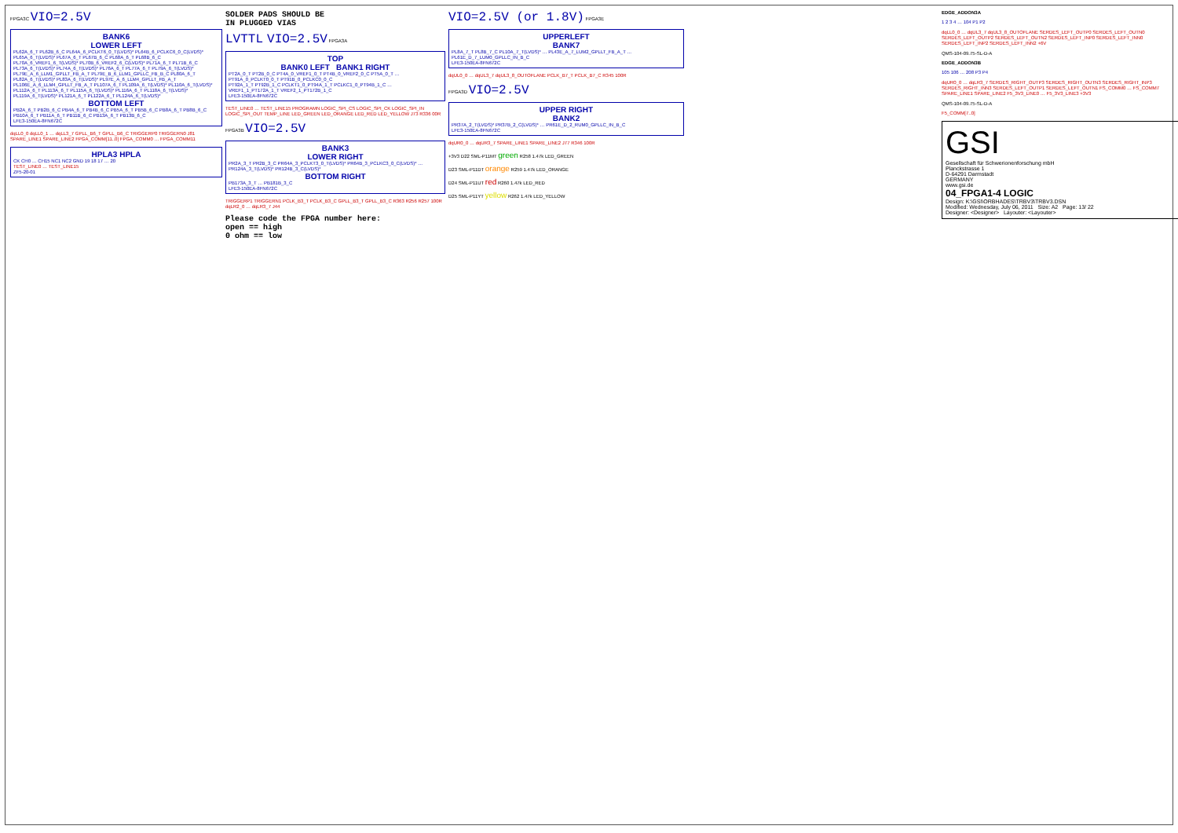FPGA3C VIO=2.5V
BANK6
LOWER LEFT
PL62A_6_T PL62B_6_C PL64A_6_PCLKT6_0_T(LVDS)* PL64B_6_PCLKC6_0_C(LVDS)* PL65A_6_T(LVDS)* PL67A_6_T PL67B_6_C PL68A_6_T PL68B_6_C PL70A_6_VREF1_6_T(LVDS)* PL70B_6_VREF2_6_C(LVDS)* PL71A_6_T PL71B_6_C PL73A_6_T(LVDS)* PL74A_6_T(LVDS)* PL76A_6_T PL77A_6_T PL79A_6_T(LVDS)* PL79E_A_6_LLM1_GPLLT_FB_A_T PL79E_B_6_LLM1_GPLLC_FB_B_C PL80A_6_T PL82A_6_T(LVDS)* PL83A_6_T(LVDS)* PL97E_A_6_LLM4_GPLLT_FB_A_T PL106E_A_6_LLM4_GPLLT_FB_A_T PL107A_6_T PL109A_6_T(LVDS)* PL110A_6_T(LVDS)* PL112A_6_T PL113A_6_T PL115A_6_T(LVDS)* PL116A_6_T PL118A_6_T(LVDS)* PL119A_6_T(LVDS)* PL121A_6_T PL122A_6_T PL124A_6_T(LVDS)*
BOTTOM LEFT
PB2A_6_T PB2B_6_C PB4A_6_T PB4B_6_C PB5A_6_T PB5B_6_C PB8A_6_T PB8B_6_C PB10A_6_T PB11A_6_T PB11B_6_C PB13A_6_T PB13B_6_C
LFE3-150EA-8FN672C
dqLL0_0 dqLL0_1 … dqLL3_7 GPLL_B6_T GPLL_B6_C TRIGGERP0 TRIGGERN0 J81 SPARE_LINE1 SPARE_LINE2 FPGA_COMM[11..0] FPGA_COMM0 … FPGA_COMM11
HPLA3 HPLA
CK CH0 … CH15 NC1 NC2 GND 19 18 17 … 20
TEST_LINE0 … TEST_LINE15
ZF5-20-01
SOLDER PADS SHOULD BE
IN PLUGGED VIAS
LVTTL VIO=2.5V FPGA3A
TOP
BANK0 LEFT BANK1 RIGHT
PT2A_0_T PT2B_0_C PT4A_0_VREF1_0_T PT4B_0_VREF2_0_C PT5A_0_T … PT91A_0_PCLKT0_0_T PT91B_0_PCLKC0_0_C
PT92A_1_T PT92B_1_C PCLKT1_0_PT94A_1_T PCLKC1_0_PT94B_1_C … VREF1_1_PT172A_1_T VREF2_1_PT172B_1_C
LFE3-150EA-8FN672C
TEST_LINE0 … TEST_LINE15 PROGRAMN LOGIC_SPI_CS LOGIC_SPI_CK LOGIC_SPI_IN LOGIC_SPI_OUT TEMP_LINE LED_GREEN LED_ORANGE LED_RED LED_YELLOW J73 R336 00R
FPGA3B VIO=2.5V
BANK3
LOWER RIGHT
PR2A_3_T PR2B_3_C PR64A_3_PCLKT3_0_T(LVDS)* PR64B_3_PCLKC3_0_C(LVDS)* … PR124A_3_T(LVDS)* PR124B_3_C(LVDS)*
BOTTOM RIGHT
PB173A_3_T … PB181B_3_C
LFE3-150EA-8FN672C
TRIGGERP1 TRIGGERN1 PCLK_B3_T PCLK_B3_C GPLL_B3_T GPLL_B3_C R363 R256 R257 100R dqLR2_0 … dqLR3_7 J44
Please code the FPGA number here:
open == high
0 ohm == low
VIO=2.5V (or 1.8V) FPGA3E
UPPERLEFT
BANK7
PL8A_7_T PL8B_7_C PL10A_7_T(LVDS)* … PL43E_A_7_LUM2_GPLLT_FB_A_T … PL61E_D_7_LUM0_GPLLC_IN_B_C
LFE3-150EA-8FN672C
dqUL0_0 … dqUL3_7 dqUL3_8_OUTOFLANE PCLK_B7_T PCLK_B7_C R345 100R
FPGA3D VIO=2.5V
UPPER RIGHT
BANK2
PR37A_2_T(LVDS)* PR37B_2_C(LVDS)* … PR61E_D_2_RUM0_GPLLC_IN_B_C
LFE3-150EA-8FN672C
dqUR0_0 … dqUR3_7 SPARE_LINE1 SPARE_LINE2 J77 R346 100R
+3V3 D22 SML-P11MT green R258 1.47k LED_GREEN
D23 SML-P11DT orange R259 1.47k LED_ORANGE
D24 SML-P11UT red R260 1.47k LED_RED
D25 SML-P11YT yellow R262 1.47k LED_YELLOW
EDGE_ADDON3A
1 2 3 4 … 104 P1 P2
dqLL0_0 … dqUL3_7 dqUL3_8_OUTOFLANE SERDES_LEFT_OUTP0 SERDES_LEFT_OUTN0 SERDES_LEFT_OUTP2 SERDES_LEFT_OUTN2 SERDES_LEFT_INP0 SERDES_LEFT_INN0 SERDES_LEFT_INP2 SERDES_LEFT_INN2 +6V
QMS-104-09.75-SL-D-A
EDGE_ADDON3B
105 106 … 208 P3 P4
dqUR0_0 … dqLR3_7 SERDES_RIGHT_OUTP3 SERDES_RIGHT_OUTN3 SERDES_RIGHT_INP3 SERDES_RIGHT_INN3 SERDES_LEFT_OUTP1 SERDES_LEFT_OUTN1 FS_COMM0 … FS_COMM7 SPARE_LINE1 SPARE_LINE2 F5_3V3_LINE0 … F5_3V3_LINE3 +3V3
QMS-104-09.75-SL-D-A
F5_COMM[7..0]
GSI
Gesellschaft für Schwerionenforschung mbH
Planckstrasse 1
D-64291 Darmstadt
GERMANY
www.gsi.de
04_FPGA1-4 LOGIC
Design: K:\GSI\ORBHADES\TRBV3\TRBV3.DSN
Modified: Wednesday, July 06, 2011 Size: A2 Page: 13/ 22
Designer: <Designer> Layouter: <Layouter>